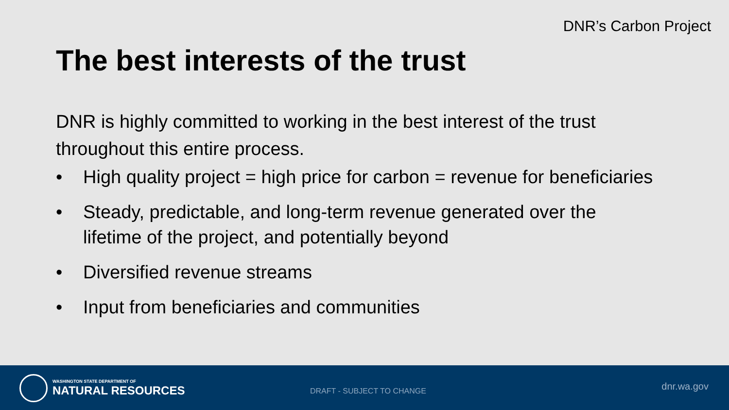DNR’s Carbon Project
The best interests of the trust
DNR is highly committed to working in the best interest of the trust throughout this entire process.
• High quality project = high price for carbon = revenue for beneficiaries
• Steady, predictable, and long-term revenue generated over the lifetime of the project, and potentially beyond
• Diversified revenue streams
• Input from beneficiaries and communities
WASHINGTON STATE DEPARTMENT OF
NATURAL RESOURCES
DRAFT - SUBJECT TO CHANGE dnr.wa.gov